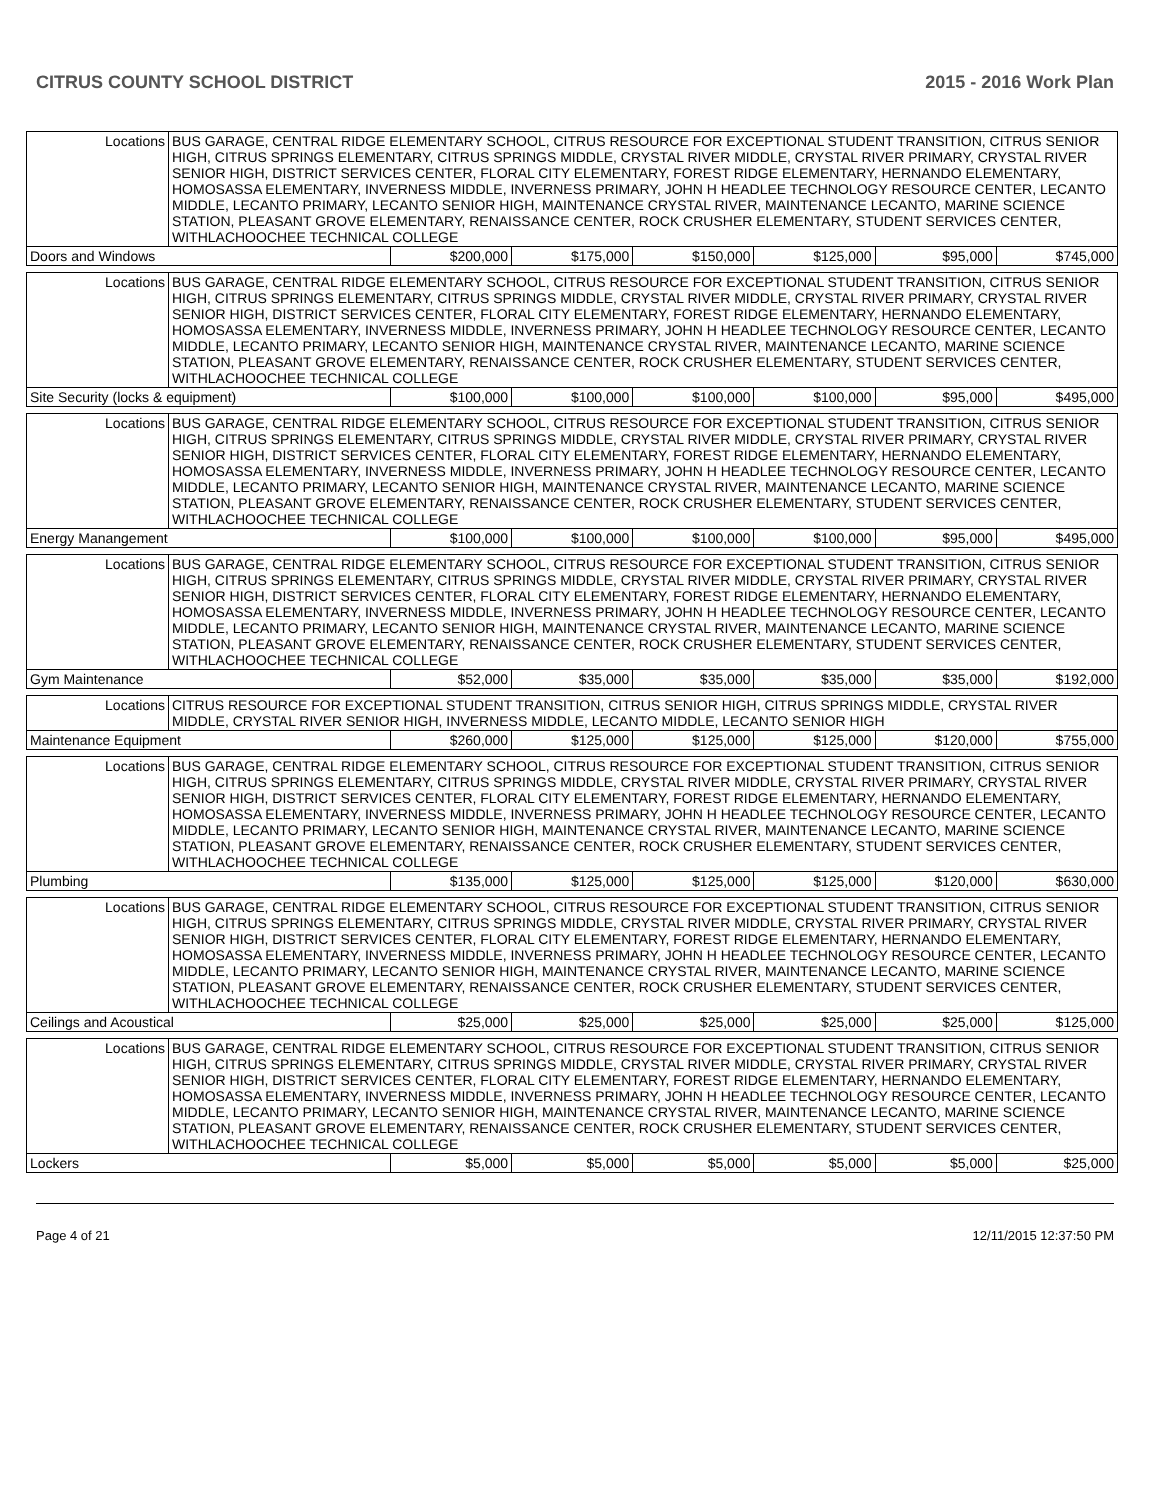CITRUS COUNTY SCHOOL DISTRICT 2015 - 2016 Work Plan
| Locations | BUS GARAGE, CENTRAL RIDGE ELEMENTARY SCHOOL, CITRUS RESOURCE FOR EXCEPTIONAL STUDENT TRANSITION, CITRUS SENIOR HIGH, CITRUS SPRINGS ELEMENTARY, CITRUS SPRINGS MIDDLE, CRYSTAL RIVER MIDDLE, CRYSTAL RIVER PRIMARY, CRYSTAL RIVER SENIOR HIGH, DISTRICT SERVICES CENTER, FLORAL CITY ELEMENTARY, FOREST RIDGE ELEMENTARY, HERNANDO ELEMENTARY, HOMOSASSA ELEMENTARY, INVERNESS MIDDLE, INVERNESS PRIMARY, JOHN H HEADLEE TECHNOLOGY RESOURCE CENTER, LECANTO MIDDLE, LECANTO PRIMARY, LECANTO SENIOR HIGH, MAINTENANCE CRYSTAL RIVER, MAINTENANCE LECANTO, MARINE SCIENCE STATION, PLEASANT GROVE ELEMENTARY, RENAISSANCE CENTER, ROCK CRUSHER ELEMENTARY, STUDENT SERVICES CENTER, WITHLACHOOCHEE TECHNICAL COLLEGE | | | | | | |
| Doors and Windows | | $200,000 | $175,000 | $150,000 | $125,000 | $95,000 | $745,000 |
| Locations | BUS GARAGE, CENTRAL RIDGE ELEMENTARY SCHOOL, CITRUS RESOURCE FOR EXCEPTIONAL STUDENT TRANSITION, CITRUS SENIOR HIGH, CITRUS SPRINGS ELEMENTARY, CITRUS SPRINGS MIDDLE, CRYSTAL RIVER MIDDLE, CRYSTAL RIVER PRIMARY, CRYSTAL RIVER SENIOR HIGH, DISTRICT SERVICES CENTER, FLORAL CITY ELEMENTARY, FOREST RIDGE ELEMENTARY, HERNANDO ELEMENTARY, HOMOSASSA ELEMENTARY, INVERNESS MIDDLE, INVERNESS PRIMARY, JOHN H HEADLEE TECHNOLOGY RESOURCE CENTER, LECANTO MIDDLE, LECANTO PRIMARY, LECANTO SENIOR HIGH, MAINTENANCE CRYSTAL RIVER, MAINTENANCE LECANTO, MARINE SCIENCE STATION, PLEASANT GROVE ELEMENTARY, RENAISSANCE CENTER, ROCK CRUSHER ELEMENTARY, STUDENT SERVICES CENTER, WITHLACHOOCHEE TECHNICAL COLLEGE | | | | | | |
| Site Security (locks & equipment) | | $100,000 | $100,000 | $100,000 | $100,000 | $95,000 | $495,000 |
| Locations | BUS GARAGE, CENTRAL RIDGE ELEMENTARY SCHOOL, CITRUS RESOURCE FOR EXCEPTIONAL STUDENT TRANSITION, CITRUS SENIOR HIGH, CITRUS SPRINGS ELEMENTARY, CITRUS SPRINGS MIDDLE, CRYSTAL RIVER MIDDLE, CRYSTAL RIVER PRIMARY, CRYSTAL RIVER SENIOR HIGH, DISTRICT SERVICES CENTER, FLORAL CITY ELEMENTARY, FOREST RIDGE ELEMENTARY, HERNANDO ELEMENTARY, HOMOSASSA ELEMENTARY, INVERNESS MIDDLE, INVERNESS PRIMARY, JOHN H HEADLEE TECHNOLOGY RESOURCE CENTER, LECANTO MIDDLE, LECANTO PRIMARY, LECANTO SENIOR HIGH, MAINTENANCE CRYSTAL RIVER, MAINTENANCE LECANTO, MARINE SCIENCE STATION, PLEASANT GROVE ELEMENTARY, RENAISSANCE CENTER, ROCK CRUSHER ELEMENTARY, STUDENT SERVICES CENTER, WITHLACHOOCHEE TECHNICAL COLLEGE | | | | | | |
| Energy Manangement | | $100,000 | $100,000 | $100,000 | $100,000 | $95,000 | $495,000 |
| Locations | BUS GARAGE, CENTRAL RIDGE ELEMENTARY SCHOOL, CITRUS RESOURCE FOR EXCEPTIONAL STUDENT TRANSITION, CITRUS SENIOR HIGH, CITRUS SPRINGS ELEMENTARY, CITRUS SPRINGS MIDDLE, CRYSTAL RIVER MIDDLE, CRYSTAL RIVER PRIMARY, CRYSTAL RIVER SENIOR HIGH, DISTRICT SERVICES CENTER, FLORAL CITY ELEMENTARY, FOREST RIDGE ELEMENTARY, HERNANDO ELEMENTARY, HOMOSASSA ELEMENTARY, INVERNESS MIDDLE, INVERNESS PRIMARY, JOHN H HEADLEE TECHNOLOGY RESOURCE CENTER, LECANTO MIDDLE, LECANTO PRIMARY, LECANTO SENIOR HIGH, MAINTENANCE CRYSTAL RIVER, MAINTENANCE LECANTO, MARINE SCIENCE STATION, PLEASANT GROVE ELEMENTARY, RENAISSANCE CENTER, ROCK CRUSHER ELEMENTARY, STUDENT SERVICES CENTER, WITHLACHOOCHEE TECHNICAL COLLEGE | | | | | | |
| Gym Maintenance | | $52,000 | $35,000 | $35,000 | $35,000 | $35,000 | $192,000 |
| Locations | CITRUS RESOURCE FOR EXCEPTIONAL STUDENT TRANSITION, CITRUS SENIOR HIGH, CITRUS SPRINGS MIDDLE, CRYSTAL RIVER MIDDLE, CRYSTAL RIVER SENIOR HIGH, INVERNESS MIDDLE, LECANTO MIDDLE, LECANTO SENIOR HIGH | | | | | | |
| Maintenance Equipment | | $260,000 | $125,000 | $125,000 | $125,000 | $120,000 | $755,000 |
| Locations | BUS GARAGE, CENTRAL RIDGE ELEMENTARY SCHOOL, CITRUS RESOURCE FOR EXCEPTIONAL STUDENT TRANSITION, CITRUS SENIOR HIGH, CITRUS SPRINGS ELEMENTARY, CITRUS SPRINGS MIDDLE, CRYSTAL RIVER MIDDLE, CRYSTAL RIVER PRIMARY, CRYSTAL RIVER SENIOR HIGH, DISTRICT SERVICES CENTER, FLORAL CITY ELEMENTARY, FOREST RIDGE ELEMENTARY, HERNANDO ELEMENTARY, HOMOSASSA ELEMENTARY, INVERNESS MIDDLE, INVERNESS PRIMARY, JOHN H HEADLEE TECHNOLOGY RESOURCE CENTER, LECANTO MIDDLE, LECANTO PRIMARY, LECANTO SENIOR HIGH, MAINTENANCE CRYSTAL RIVER, MAINTENANCE LECANTO, MARINE SCIENCE STATION, PLEASANT GROVE ELEMENTARY, RENAISSANCE CENTER, ROCK CRUSHER ELEMENTARY, STUDENT SERVICES CENTER, WITHLACHOOCHEE TECHNICAL COLLEGE | | | | | | |
| Plumbing | | $135,000 | $125,000 | $125,000 | $125,000 | $120,000 | $630,000 |
| Locations | BUS GARAGE, CENTRAL RIDGE ELEMENTARY SCHOOL, CITRUS RESOURCE FOR EXCEPTIONAL STUDENT TRANSITION, CITRUS SENIOR HIGH, CITRUS SPRINGS ELEMENTARY, CITRUS SPRINGS MIDDLE, CRYSTAL RIVER MIDDLE, CRYSTAL RIVER PRIMARY, CRYSTAL RIVER SENIOR HIGH, DISTRICT SERVICES CENTER, FLORAL CITY ELEMENTARY, FOREST RIDGE ELEMENTARY, HERNANDO ELEMENTARY, HOMOSASSA ELEMENTARY, INVERNESS MIDDLE, INVERNESS PRIMARY, JOHN H HEADLEE TECHNOLOGY RESOURCE CENTER, LECANTO MIDDLE, LECANTO PRIMARY, LECANTO SENIOR HIGH, MAINTENANCE CRYSTAL RIVER, MAINTENANCE LECANTO, MARINE SCIENCE STATION, PLEASANT GROVE ELEMENTARY, RENAISSANCE CENTER, ROCK CRUSHER ELEMENTARY, STUDENT SERVICES CENTER, WITHLACHOOCHEE TECHNICAL COLLEGE | | | | | | |
| Ceilings and Acoustical | | $25,000 | $25,000 | $25,000 | $25,000 | $25,000 | $125,000 |
| Locations | BUS GARAGE, CENTRAL RIDGE ELEMENTARY SCHOOL, CITRUS RESOURCE FOR EXCEPTIONAL STUDENT TRANSITION, CITRUS SENIOR HIGH, CITRUS SPRINGS ELEMENTARY, CITRUS SPRINGS MIDDLE, CRYSTAL RIVER MIDDLE, CRYSTAL RIVER PRIMARY, CRYSTAL RIVER SENIOR HIGH, DISTRICT SERVICES CENTER, FLORAL CITY ELEMENTARY, FOREST RIDGE ELEMENTARY, HERNANDO ELEMENTARY, HOMOSASSA ELEMENTARY, INVERNESS MIDDLE, INVERNESS PRIMARY, JOHN H HEADLEE TECHNOLOGY RESOURCE CENTER, LECANTO MIDDLE, LECANTO PRIMARY, LECANTO SENIOR HIGH, MAINTENANCE CRYSTAL RIVER, MAINTENANCE LECANTO, MARINE SCIENCE STATION, PLEASANT GROVE ELEMENTARY, RENAISSANCE CENTER, ROCK CRUSHER ELEMENTARY, STUDENT SERVICES CENTER, WITHLACHOOCHEE TECHNICAL COLLEGE | | | | | | |
| Lockers | | $5,000 | $5,000 | $5,000 | $5,000 | $5,000 | $25,000 |
Page 4 of 21 12/11/2015 12:37:50 PM